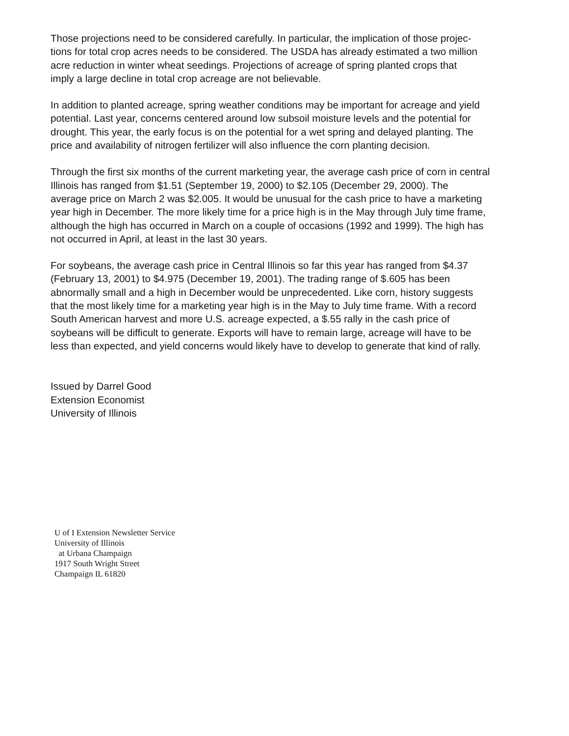Those projections need to be considered carefully. In particular, the implication of those projec-
tions for total crop acres needs to be considered. The USDA has already estimated a two million
acre reduction in winter wheat seedings. Projections of acreage of spring planted crops that
imply a large decline in total crop acreage are not believable.
In addition to planted acreage, spring weather conditions may be important for acreage and yield
potential. Last year, concerns centered around low subsoil moisture levels and the potential for
drought. This year, the early focus is on the potential for a wet spring and delayed planting. The
price and availability of nitrogen fertilizer will also influence the corn planting decision.
Through the first six months of the current marketing year, the average cash price of corn in central
Illinois has ranged from $1.51 (September 19, 2000) to $2.105 (December 29, 2000). The
average price on March 2 was $2.005. It would be unusual for the cash price to have a marketing
year high in December. The more likely time for a price high is in the May through July time frame,
although the high has occurred in March on a couple of occasions (1992 and 1999). The high has
not occurred in April, at least in the last 30 years.
For soybeans, the average cash price in Central Illinois so far this year has ranged from $4.37
(February 13, 2001) to $4.975 (December 19, 2001). The trading range of $.605 has been
abnormally small and a high in December would be unprecedented. Like corn, history suggests
that the most likely time for a marketing year high is in the May to July time frame. With a record
South American harvest and more U.S. acreage expected, a $.55 rally in the cash price of
soybeans will be difficult to generate. Exports will have to remain large, acreage will have to be
less than expected, and yield concerns would likely have to develop to generate that kind of rally.
Issued by Darrel Good
Extension Economist
University of Illinois
U of I Extension Newsletter Service University of Illinois at Urbana Champaign 1917 South Wright Street Champaign IL 61820